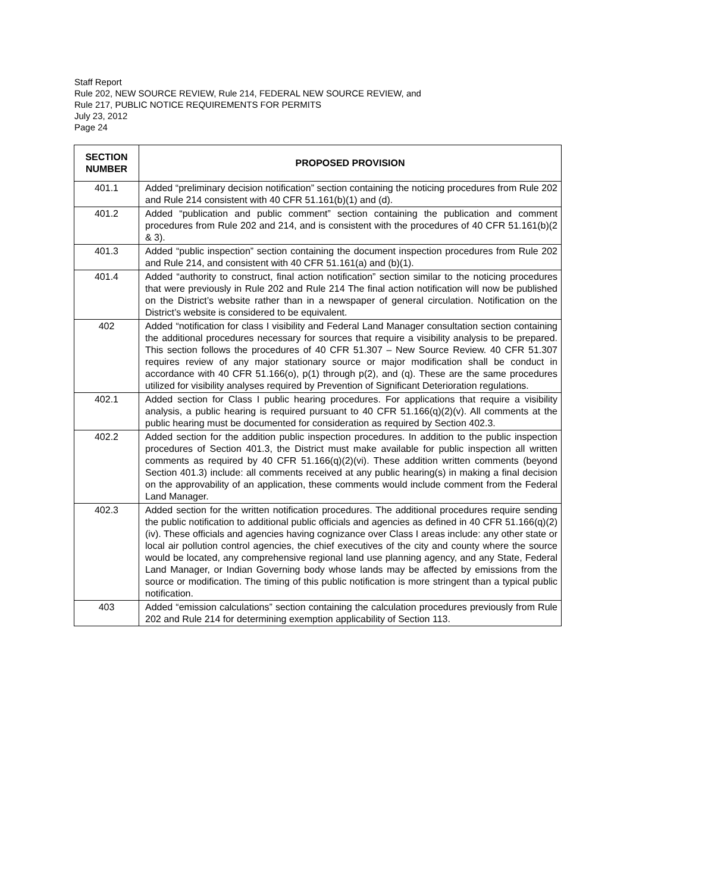Staff Report
Rule 202, NEW SOURCE REVIEW, Rule 214, FEDERAL NEW SOURCE REVIEW, and
Rule 217, PUBLIC NOTICE REQUIREMENTS FOR PERMITS
July 23, 2012
Page 24
| SECTION NUMBER | PROPOSED PROVISION |
| --- | --- |
| 401.1 | Added “preliminary decision notification” section containing the noticing procedures from Rule 202 and Rule 214 consistent with 40 CFR 51.161(b)(1) and (d). |
| 401.2 | Added “publication and public comment” section containing the publication and comment procedures from Rule 202 and 214, and is consistent with the procedures of 40 CFR 51.161(b)(2 & 3). |
| 401.3 | Added “public inspection” section containing the document inspection procedures from Rule 202 and Rule 214, and consistent with 40 CFR 51.161(a) and (b)(1). |
| 401.4 | Added “authority to construct, final action notification” section similar to the noticing procedures that were previously in Rule 202 and Rule 214 The final action notification will now be published on the District’s website rather than in a newspaper of general circulation. Notification on the District’s website is considered to be equivalent. |
| 402 | Added “notification for class I visibility and Federal Land Manager consultation section containing the additional procedures necessary for sources that require a visibility analysis to be prepared. This section follows the procedures of 40 CFR 51.307 – New Source Review. 40 CFR 51.307 requires review of any major stationary source or major modification shall be conduct in accordance with 40 CFR 51.166(o), p(1) through p(2), and (q). These are the same procedures utilized for visibility analyses required by Prevention of Significant Deterioration regulations. |
| 402.1 | Added section for Class I public hearing procedures. For applications that require a visibility analysis, a public hearing is required pursuant to 40 CFR 51.166(q)(2)(v). All comments at the public hearing must be documented for consideration as required by Section 402.3. |
| 402.2 | Added section for the addition public inspection procedures. In addition to the public inspection procedures of Section 401.3, the District must make available for public inspection all written comments as required by 40 CFR 51.166(q)(2)(vi). These addition written comments (beyond Section 401.3) include: all comments received at any public hearing(s) in making a final decision on the approvability of an application, these comments would include comment from the Federal Land Manager. |
| 402.3 | Added section for the written notification procedures. The additional procedures require sending the public notification to additional public officials and agencies as defined in 40 CFR 51.166(q)(2)(iv). These officials and agencies having cognizance over Class I areas include: any other state or local air pollution control agencies, the chief executives of the city and county where the source would be located, any comprehensive regional land use planning agency, and any State, Federal Land Manager, or Indian Governing body whose lands may be affected by emissions from the source or modification. The timing of this public notification is more stringent than a typical public notification. |
| 403 | Added “emission calculations” section containing the calculation procedures previously from Rule 202 and Rule 214 for determining exemption applicability of Section 113. |